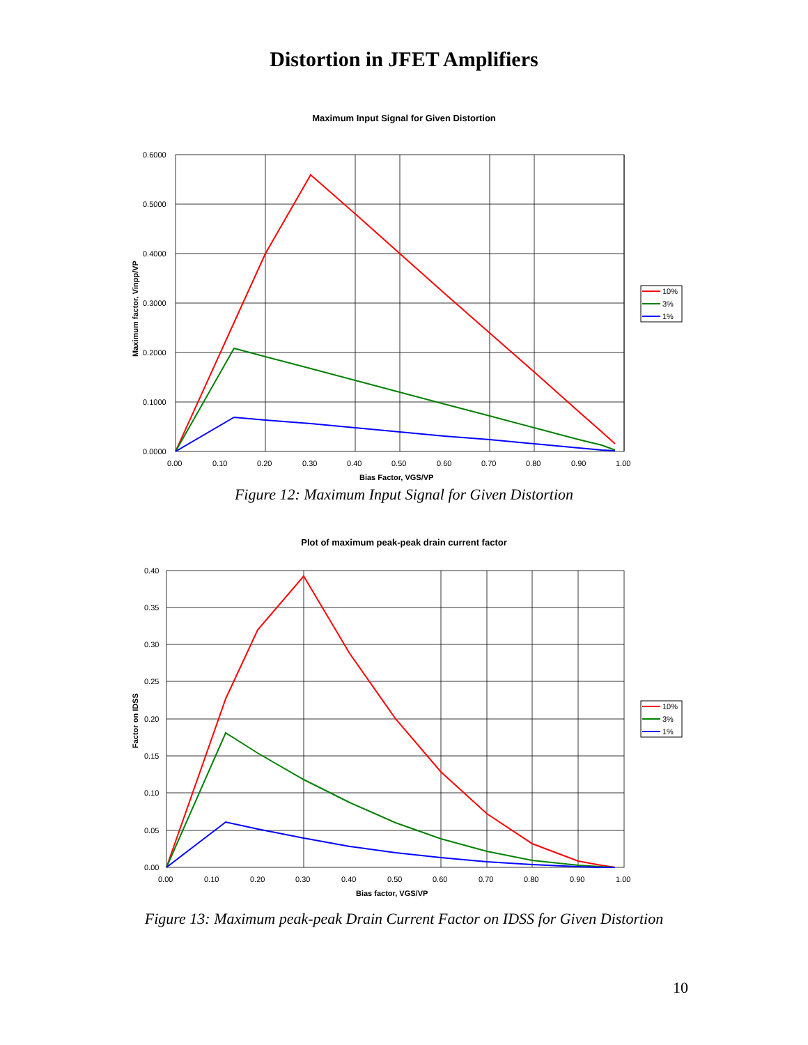Distortion in JFET Amplifiers
Maximum Input Signal for Given Distortion
0.6000
0.5000
0.4000
0.3000
0.2000
0.1000
0.0000
0.00
0.10
0.20
0.30
0.40
0.50
0.60
0.70
0.80
0.90
1.00
Bias Factor, VGS/VP
Maximum factor, Vinpp/VP
10%
3%
1%
Figure 12: Maximum Input Signal for Given Distortion
Plot of maximum peak-peak drain current factor
0.40
0.35
0.30
0.25
0.20
0.15
0.10
0.05
0.00
0.00
0.10
0.20
0.30
0.40
0.50
0.60
0.70
0.80
0.90
1.00
Bias factor, VGS/VP
Factor on IDSS
10%
3%
1%
Figure 13: Maximum peak-peak Drain Current Factor on IDSS for Given Distortion
10